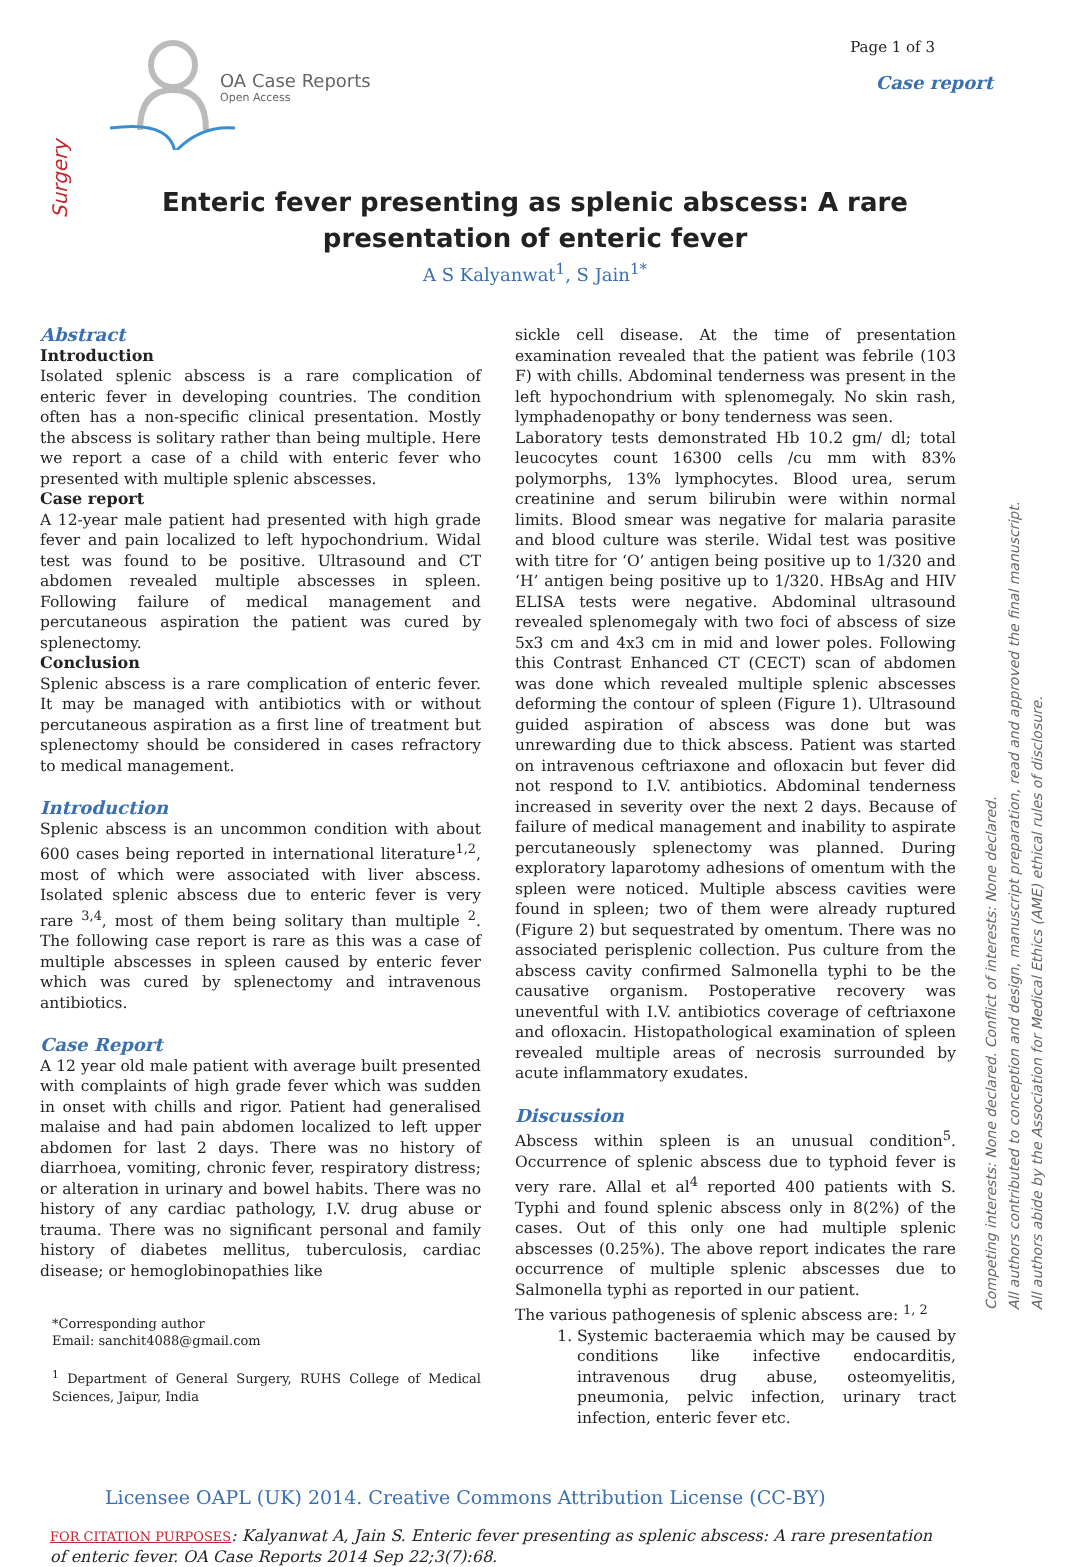OA Case Reports
Open Access
Page 1 of 3
Case report
Surgery
Enteric fever presenting as splenic abscess: A rare presentation of enteric fever
A S Kalyanwat<sup>1</sup>, S Jain<sup>1*</sup>
Abstract
Introduction
Isolated splenic abscess is a rare complication of enteric fever in developing countries. The condition often has a non-specific clinical presentation. Mostly the abscess is solitary rather than being multiple. Here we report a case of a child with enteric fever who presented with multiple splenic abscesses.
Case report
A 12-year male patient had presented with high grade fever and pain localized to left hypochondrium. Widal test was found to be positive. Ultrasound and CT abdomen revealed multiple abscesses in spleen. Following failure of medical management and percutaneous aspiration the patient was cured by splenectomy.
Conclusion
Splenic abscess is a rare complication of enteric fever. It may be managed with antibiotics with or without percutaneous aspiration as a first line of treatment but splenectomy should be considered in cases refractory to medical management.
Introduction
Splenic abscess is an uncommon condition with about 600 cases being reported in international literature<sup>1,2</sup>, most of which were associated with liver abscess. Isolated splenic abscess due to enteric fever is very rare <sup>3,4</sup>, most of them being solitary than multiple <sup>2</sup>. The following case report is rare as this was a case of multiple abscesses in spleen caused by enteric fever which was cured by splenectomy and intravenous antibiotics.
Case Report
A 12 year old male patient with average built presented with complaints of high grade fever which was sudden in onset with chills and rigor. Patient had generalised malaise and had pain abdomen localized to left upper abdomen for last 2 days. There was no history of diarrhoea, vomiting, chronic fever, respiratory distress; or alteration in urinary and bowel habits. There was no history of any cardiac pathology, I.V. drug abuse or trauma. There was no significant personal and family history of diabetes mellitus, tuberculosis, cardiac disease; or hemoglobinopathies like
*Corresponding author
Email: sanchit4088@gmail.com
<sup>1</sup> Department of General Surgery, RUHS College of Medical Sciences, Jaipur, India
sickle cell disease. At the time of presentation examination revealed that the patient was febrile (103 F) with chills. Abdominal tenderness was present in the left hypochondrium with splenomegaly. No skin rash, lymphadenopathy or bony tenderness was seen.
Laboratory tests demonstrated Hb 10.2 gm/ dl; total leucocytes count 16300 cells /cu mm with 83% polymorphs, 13% lymphocytes. Blood urea, serum creatinine and serum bilirubin were within normal limits. Blood smear was negative for malaria parasite and blood culture was sterile. Widal test was positive with titre for ‘O’ antigen being positive up to 1/320 and ‘H’ antigen being positive up to 1/320. HBsAg and HIV ELISA tests were negative. Abdominal ultrasound revealed splenomegaly with two foci of abscess of size 5x3 cm and 4x3 cm in mid and lower poles. Following this Contrast Enhanced CT (CECT) scan of abdomen was done which revealed multiple splenic abscesses deforming the contour of spleen (Figure 1). Ultrasound guided aspiration of abscess was done but was unrewarding due to thick abscess. Patient was started on intravenous ceftriaxone and ofloxacin but fever did not respond to I.V. antibiotics. Abdominal tenderness increased in severity over the next 2 days. Because of failure of medical management and inability to aspirate percutaneously splenectomy was planned. During exploratory laparotomy adhesions of omentum with the spleen were noticed. Multiple abscess cavities were found in spleen; two of them were already ruptured (Figure 2) but sequestrated by omentum. There was no associated perisplenic collection. Pus culture from the abscess cavity confirmed Salmonella typhi to be the causative organism. Postoperative recovery was uneventful with I.V. antibiotics coverage of ceftriaxone and ofloxacin. Histopathological examination of spleen revealed multiple areas of necrosis surrounded by acute inflammatory exudates.
Discussion
Abscess within spleen is an unusual condition<sup>5</sup>. Occurrence of splenic abscess due to typhoid fever is very rare. Allal et al<sup>4</sup> reported 400 patients with S. Typhi and found splenic abscess only in 8(2%) of the cases. Out of this only one had multiple splenic abscesses (0.25%). The above report indicates the rare occurrence of multiple splenic abscesses due to Salmonella typhi as reported in our patient.
The various pathogenesis of splenic abscess are: <sup>1, 2</sup>
1. Systemic bacteraemia which may be caused by conditions like infective endocarditis, intravenous drug abuse, osteomyelitis, pneumonia, pelvic infection, urinary tract infection, enteric fever etc.
Competing interests: None declared. Conflict of interests: None declared.
All authors contributed to conception and design, manuscript preparation, read and approved the final manuscript.
All authors abide by the Association for Medical Ethics (AME) ethical rules of disclosure.
Licensee OAPL (UK) 2014. Creative Commons Attribution License (CC-BY)
FOR CITATION PURPOSES: Kalyanwat A, Jain S. Enteric fever presenting as splenic abscess: A rare presentation of enteric fever. OA Case Reports 2014 Sep 22;3(7):68.